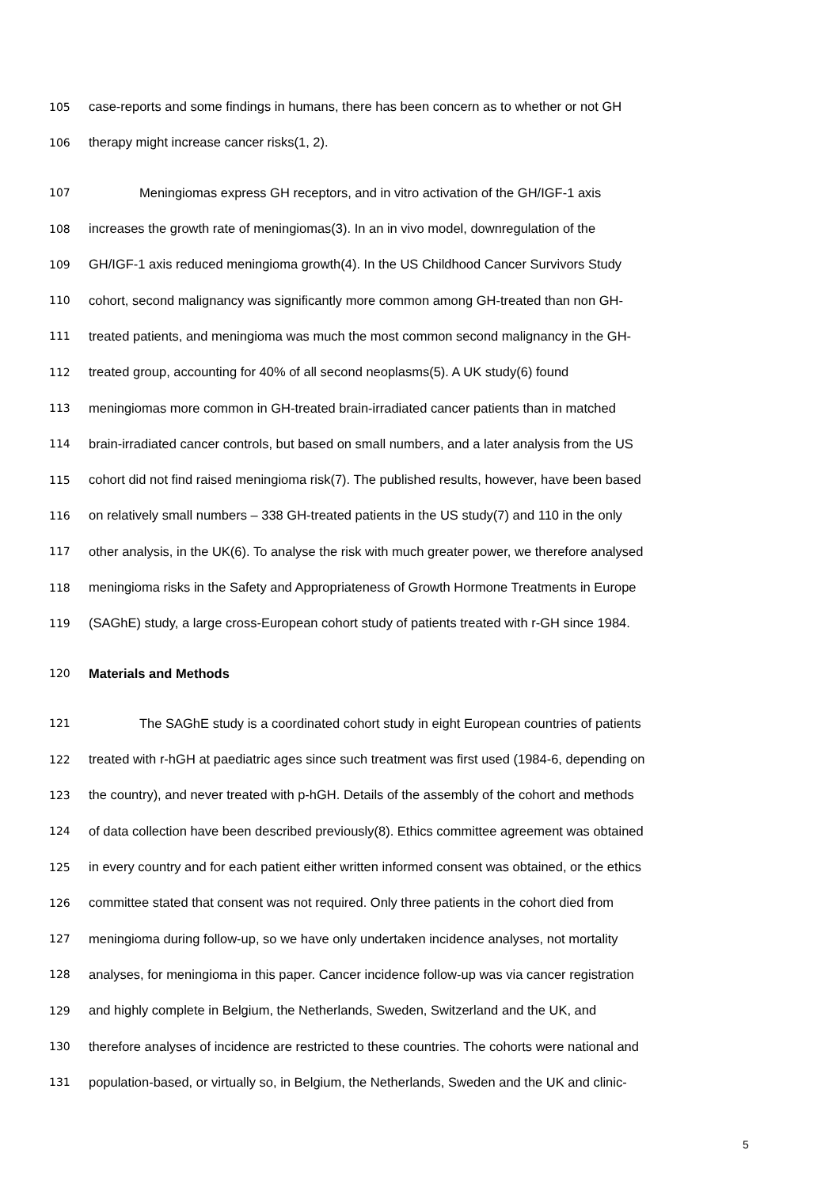105 case-reports and some findings in humans, there has been concern as to whether or not GH
106 therapy might increase cancer risks(1, 2).
107 Meningiomas express GH receptors, and in vitro activation of the GH/IGF-1 axis
108 increases the growth rate of meningiomas(3). In an in vivo model, downregulation of the
109 GH/IGF-1 axis reduced meningioma growth(4). In the US Childhood Cancer Survivors Study
110 cohort, second malignancy was significantly more common among GH-treated than non GH-
111 treated patients, and meningioma was much the most common second malignancy in the GH-
112 treated group, accounting for 40% of all second neoplasms(5). A UK study(6) found
113 meningiomas more common in GH-treated brain-irradiated cancer patients than in matched
114 brain-irradiated cancer controls, but based on small numbers, and a later analysis from the US
115 cohort did not find raised meningioma risk(7). The published results, however, have been based
116 on relatively small numbers – 338 GH-treated patients in the US study(7) and 110 in the only
117 other analysis, in the UK(6). To analyse the risk with much greater power, we therefore analysed
118 meningioma risks in the Safety and Appropriateness of Growth Hormone Treatments in Europe
119 (SAGhE) study, a large cross-European cohort study of patients treated with r-GH since 1984.
120 Materials and Methods
121 The SAGhE study is a coordinated cohort study in eight European countries of patients
122 treated with r-hGH at paediatric ages since such treatment was first used (1984-6, depending on
123 the country), and never treated with p-hGH. Details of the assembly of the cohort and methods
124 of data collection have been described previously(8). Ethics committee agreement was obtained
125 in every country and for each patient either written informed consent was obtained, or the ethics
126 committee stated that consent was not required. Only three patients in the cohort died from
127 meningioma during follow-up, so we have only undertaken incidence analyses, not mortality
128 analyses, for meningioma in this paper. Cancer incidence follow-up was via cancer registration
129 and highly complete in Belgium, the Netherlands, Sweden, Switzerland and the UK, and
130 therefore analyses of incidence are restricted to these countries. The cohorts were national and
131 population-based, or virtually so, in Belgium, the Netherlands, Sweden and the UK and clinic-
5